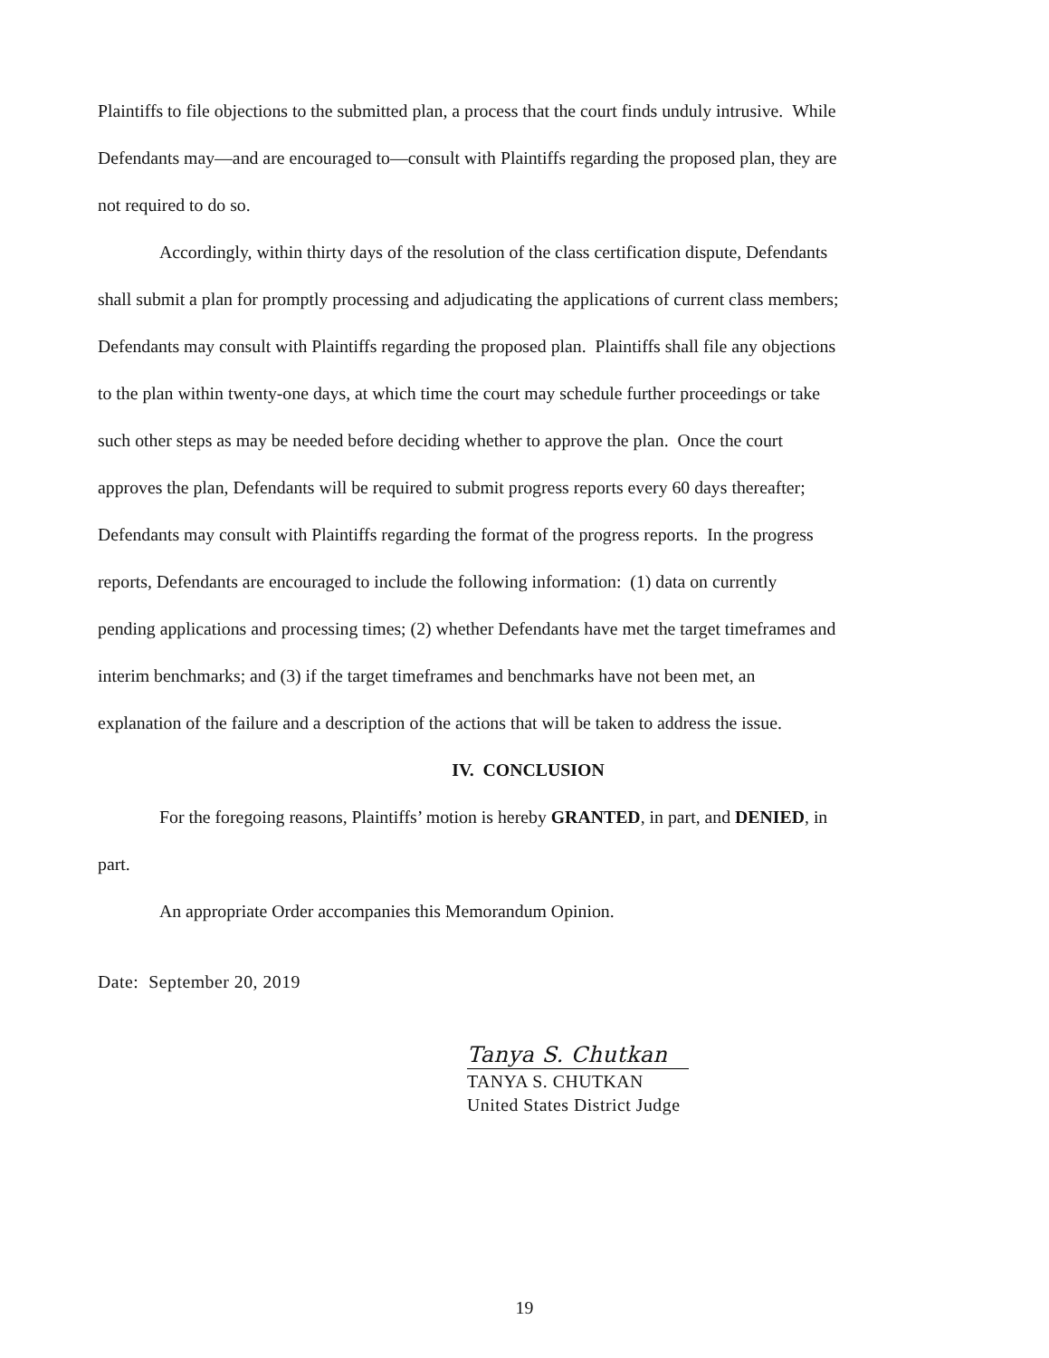Plaintiffs to file objections to the submitted plan, a process that the court finds unduly intrusive. While
Defendants may—and are encouraged to—consult with Plaintiffs regarding the proposed plan, they are
not required to do so.
Accordingly, within thirty days of the resolution of the class certification dispute, Defendants
shall submit a plan for promptly processing and adjudicating the applications of current class members;
Defendants may consult with Plaintiffs regarding the proposed plan. Plaintiffs shall file any objections
to the plan within twenty-one days, at which time the court may schedule further proceedings or take
such other steps as may be needed before deciding whether to approve the plan. Once the court
approves the plan, Defendants will be required to submit progress reports every 60 days thereafter;
Defendants may consult with Plaintiffs regarding the format of the progress reports. In the progress
reports, Defendants are encouraged to include the following information: (1) data on currently
pending applications and processing times; (2) whether Defendants have met the target timeframes and
interim benchmarks; and (3) if the target timeframes and benchmarks have not been met, an
explanation of the failure and a description of the actions that will be taken to address the issue.
IV. CONCLUSION
For the foregoing reasons, Plaintiffs’ motion is hereby GRANTED, in part, and DENIED, in
part.
An appropriate Order accompanies this Memorandum Opinion.
Date: September 20, 2019
Tanya S. Chutkan
TANYA S. CHUTKAN
United States District Judge
19